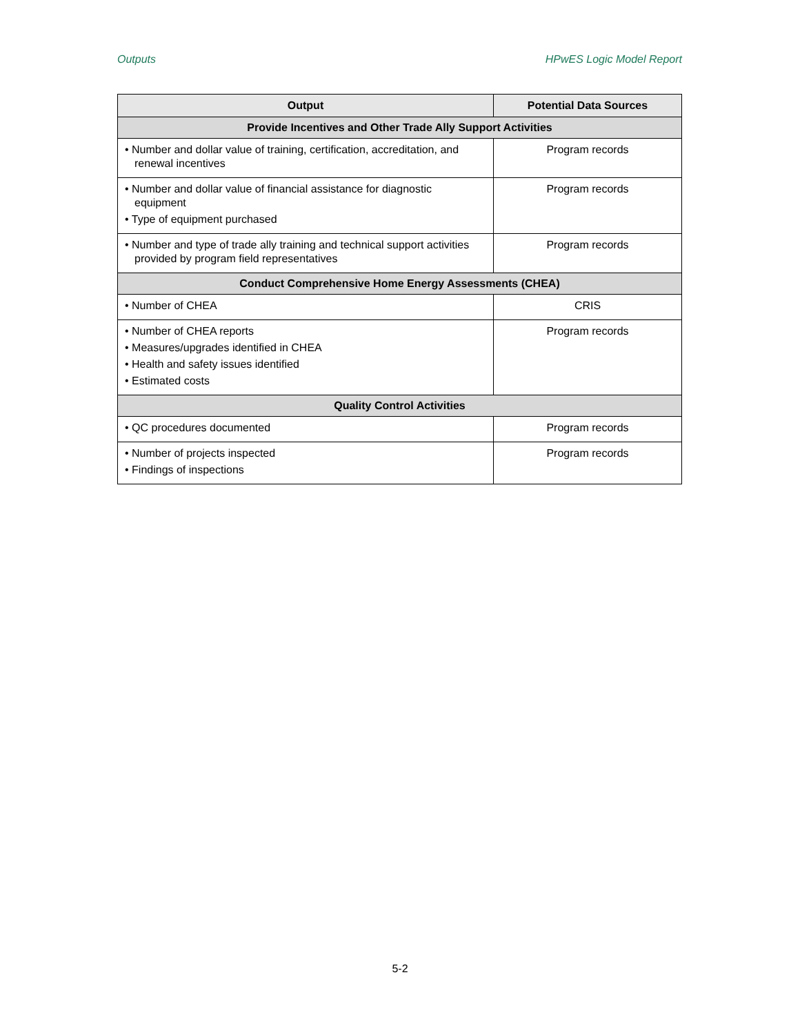Outputs HPwES Logic Model Report
| Output | Potential Data Sources |
| --- | --- |
| Provide Incentives and Other Trade Ally Support Activities | |
| • Number and dollar value of training, certification, accreditation, and renewal incentives | Program records |
| • Number and dollar value of financial assistance for diagnostic equipment • Type of equipment purchased | Program records |
| • Number and type of trade ally training and technical support activities provided by program field representatives | Program records |
| Conduct Comprehensive Home Energy Assessments (CHEA) | |
| • Number of CHEA | CRIS |
| • Number of CHEA reports • Measures/upgrades identified in CHEA • Health and safety issues identified • Estimated costs | Program records |
| Quality Control Activities | |
| • QC procedures documented | Program records |
| • Number of projects inspected • Findings of inspections | Program records |
5-2